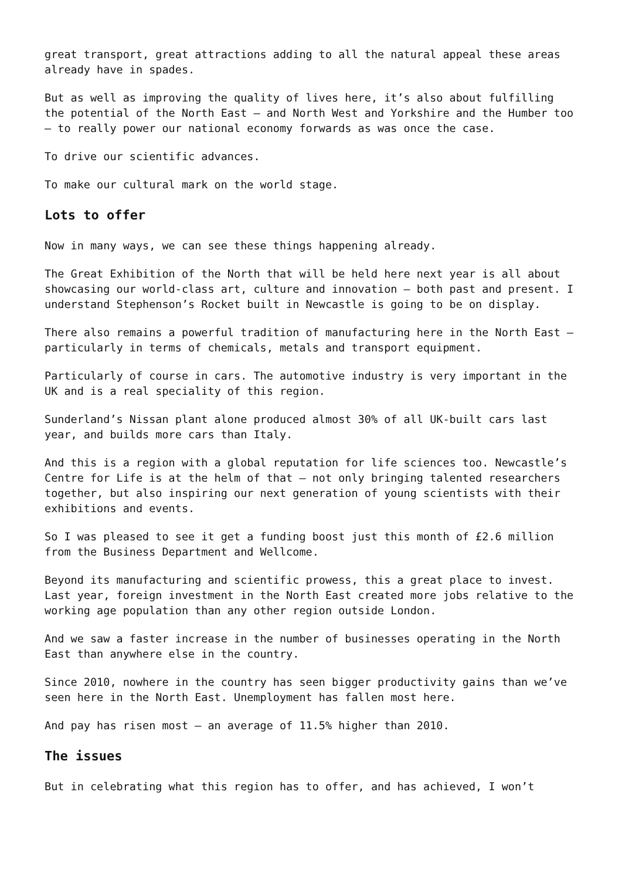great transport, great attractions adding to all the natural appeal these areas already have in spades.
But as well as improving the quality of lives here, it’s also about fulfilling the potential of the North East – and North West and Yorkshire and the Humber too – to really power our national economy forwards as was once the case.
To drive our scientific advances.
To make our cultural mark on the world stage.
Lots to offer
Now in many ways, we can see these things happening already.
The Great Exhibition of the North that will be held here next year is all about showcasing our world-class art, culture and innovation – both past and present. I understand Stephenson’s Rocket built in Newcastle is going to be on display.
There also remains a powerful tradition of manufacturing here in the North East – particularly in terms of chemicals, metals and transport equipment.
Particularly of course in cars. The automotive industry is very important in the UK and is a real speciality of this region.
Sunderland’s Nissan plant alone produced almost 30% of all UK-built cars last year, and builds more cars than Italy.
And this is a region with a global reputation for life sciences too. Newcastle’s Centre for Life is at the helm of that – not only bringing talented researchers together, but also inspiring our next generation of young scientists with their exhibitions and events.
So I was pleased to see it get a funding boost just this month of £2.6 million from the Business Department and Wellcome.
Beyond its manufacturing and scientific prowess, this a great place to invest. Last year, foreign investment in the North East created more jobs relative to the working age population than any other region outside London.
And we saw a faster increase in the number of businesses operating in the North East than anywhere else in the country.
Since 2010, nowhere in the country has seen bigger productivity gains than we’ve seen here in the North East. Unemployment has fallen most here.
And pay has risen most – an average of 11.5% higher than 2010.
The issues
But in celebrating what this region has to offer, and has achieved, I won’t